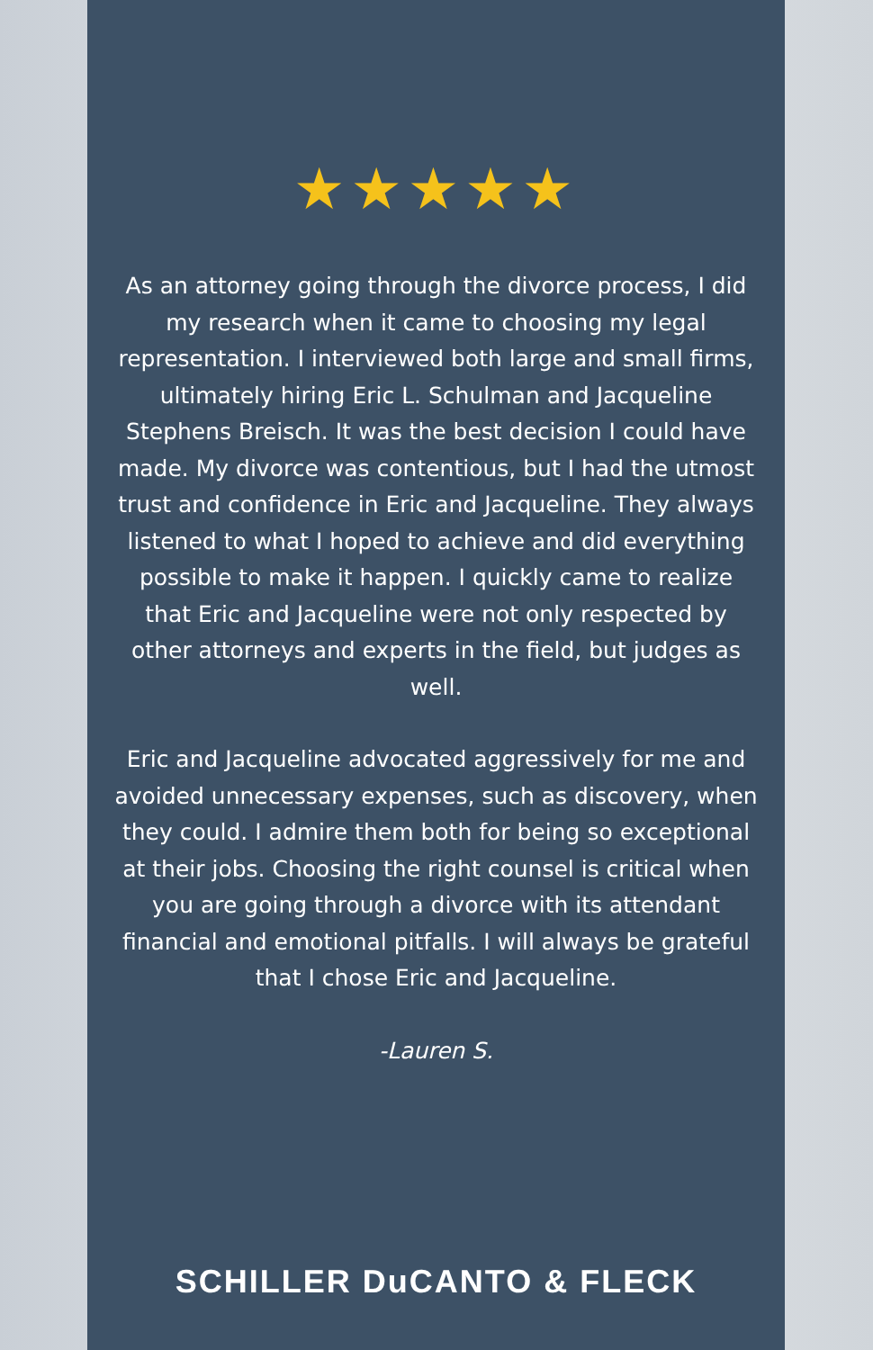★★★★★
As an attorney going through the divorce process, I did my research when it came to choosing my legal representation. I interviewed both large and small firms, ultimately hiring Eric L. Schulman and Jacqueline Stephens Breisch. It was the best decision I could have made. My divorce was contentious, but I had the utmost trust and confidence in Eric and Jacqueline. They always listened to what I hoped to achieve and did everything possible to make it happen. I quickly came to realize that Eric and Jacqueline were not only respected by other attorneys and experts in the field, but judges as well.
Eric and Jacqueline advocated aggressively for me and avoided unnecessary expenses, such as discovery, when they could. I admire them both for being so exceptional at their jobs. Choosing the right counsel is critical when you are going through a divorce with its attendant financial and emotional pitfalls. I will always be grateful that I chose Eric and Jacqueline.
-Lauren S.
SCHILLER DuCANTO & FLECK